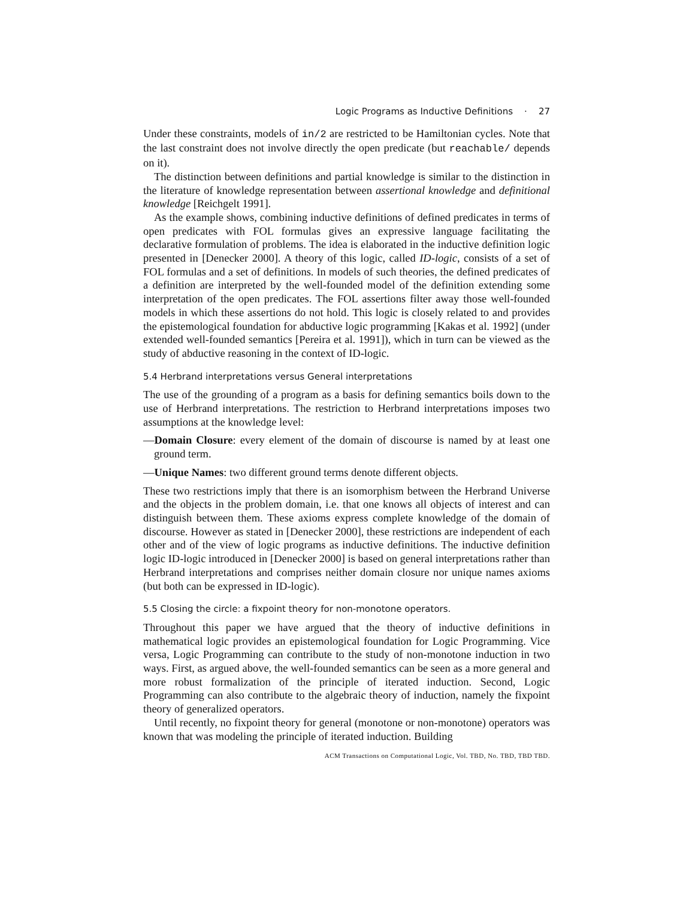Logic Programs as Inductive Definitions · 27
Under these constraints, models of in/2 are restricted to be Hamiltonian cycles. Note that the last constraint does not involve directly the open predicate (but reachable/ depends on it).
The distinction between definitions and partial knowledge is similar to the distinction in the literature of knowledge representation between assertional knowledge and definitional knowledge [Reichgelt 1991].
As the example shows, combining inductive definitions of defined predicates in terms of open predicates with FOL formulas gives an expressive language facilitating the declarative formulation of problems. The idea is elaborated in the inductive definition logic presented in [Denecker 2000]. A theory of this logic, called ID-logic, consists of a set of FOL formulas and a set of definitions. In models of such theories, the defined predicates of a definition are interpreted by the well-founded model of the definition extending some interpretation of the open predicates. The FOL assertions filter away those well-founded models in which these assertions do not hold. This logic is closely related to and provides the epistemological foundation for abductive logic programming [Kakas et al. 1992] (under extended well-founded semantics [Pereira et al. 1991]), which in turn can be viewed as the study of abductive reasoning in the context of ID-logic.
5.4 Herbrand interpretations versus General interpretations
The use of the grounding of a program as a basis for defining semantics boils down to the use of Herbrand interpretations. The restriction to Herbrand interpretations imposes two assumptions at the knowledge level:
—Domain Closure: every element of the domain of discourse is named by at least one ground term.
—Unique Names: two different ground terms denote different objects.
These two restrictions imply that there is an isomorphism between the Herbrand Universe and the objects in the problem domain, i.e. that one knows all objects of interest and can distinguish between them. These axioms express complete knowledge of the domain of discourse. However as stated in [Denecker 2000], these restrictions are independent of each other and of the view of logic programs as inductive definitions. The inductive definition logic ID-logic introduced in [Denecker 2000] is based on general interpretations rather than Herbrand interpretations and comprises neither domain closure nor unique names axioms (but both can be expressed in ID-logic).
5.5 Closing the circle: a fixpoint theory for non-monotone operators.
Throughout this paper we have argued that the theory of inductive definitions in mathematical logic provides an epistemological foundation for Logic Programming. Vice versa, Logic Programming can contribute to the study of non-monotone induction in two ways. First, as argued above, the well-founded semantics can be seen as a more general and more robust formalization of the principle of iterated induction. Second, Logic Programming can also contribute to the algebraic theory of induction, namely the fixpoint theory of generalized operators.
Until recently, no fixpoint theory for general (monotone or non-monotone) operators was known that was modeling the principle of iterated induction. Building
ACM Transactions on Computational Logic, Vol. TBD, No. TBD, TBD TBD.